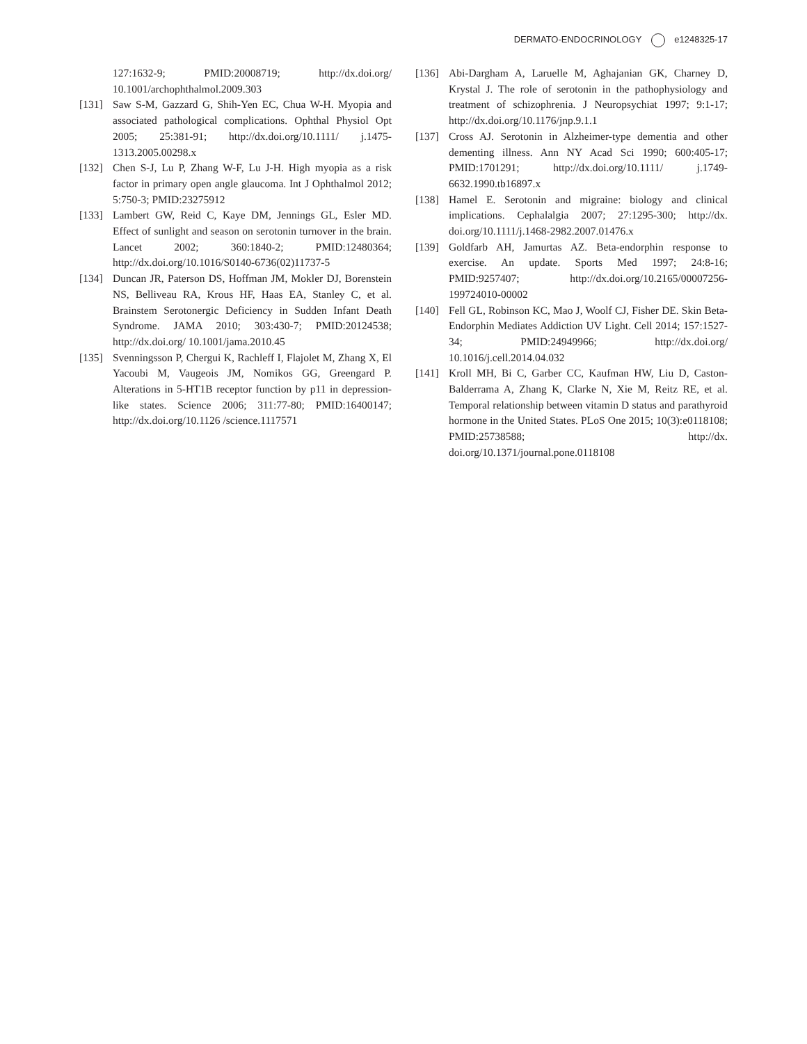DERMATO-ENDOCRINOLOGY e1248325-17
127:1632-9; PMID:20008719; http://dx.doi.org/ 10.1001/archophthalmol.2009.303
[131] Saw S-M, Gazzard G, Shih-Yen EC, Chua W-H. Myopia and associated pathological complications. Ophthal Physiol Opt 2005; 25:381-91; http://dx.doi.org/10.1111/ j.1475-1313.2005.00298.x
[132] Chen S-J, Lu P, Zhang W-F, Lu J-H. High myopia as a risk factor in primary open angle glaucoma. Int J Ophthalmol 2012; 5:750-3; PMID:23275912
[133] Lambert GW, Reid C, Kaye DM, Jennings GL, Esler MD. Effect of sunlight and season on serotonin turnover in the brain. Lancet 2002; 360:1840-2; PMID:12480364; http://dx.doi.org/10.1016/S0140-6736(02)11737-5
[134] Duncan JR, Paterson DS, Hoffman JM, Mokler DJ, Borenstein NS, Belliveau RA, Krous HF, Haas EA, Stanley C, et al. Brainstem Serotonergic Deficiency in Sudden Infant Death Syndrome. JAMA 2010; 303:430-7; PMID:20124538; http://dx.doi.org/ 10.1001/jama.2010.45
[135] Svenningsson P, Chergui K, Rachleff I, Flajolet M, Zhang X, El Yacoubi M, Vaugeois JM, Nomikos GG, Greengard P. Alterations in 5-HT1B receptor function by p11 in depression-like states. Science 2006; 311:77-80; PMID:16400147; http://dx.doi.org/10.1126 /science.1117571
[136] Abi-Dargham A, Laruelle M, Aghajanian GK, Charney D, Krystal J. The role of serotonin in the pathophysiology and treatment of schizophrenia. J Neuropsychiat 1997; 9:1-17; http://dx.doi.org/10.1176/jnp.9.1.1
[137] Cross AJ. Serotonin in Alzheimer-type dementia and other dementing illness. Ann NY Acad Sci 1990; 600:405-17; PMID:1701291; http://dx.doi.org/10.1111/ j.1749-6632.1990.tb16897.x
[138] Hamel E. Serotonin and migraine: biology and clinical implications. Cephalalgia 2007; 27:1295-300; http://dx. doi.org/10.1111/j.1468-2982.2007.01476.x
[139] Goldfarb AH, Jamurtas AZ. Beta-endorphin response to exercise. An update. Sports Med 1997; 24:8-16; PMID:9257407; http://dx.doi.org/10.2165/00007256-199724010-00002
[140] Fell GL, Robinson KC, Mao J, Woolf CJ, Fisher DE. Skin Beta-Endorphin Mediates Addiction UV Light. Cell 2014; 157:1527-34; PMID:24949966; http://dx.doi.org/ 10.1016/j.cell.2014.04.032
[141] Kroll MH, Bi C, Garber CC, Kaufman HW, Liu D, Caston-Balderrama A, Zhang K, Clarke N, Xie M, Reitz RE, et al. Temporal relationship between vitamin D status and parathyroid hormone in the United States. PLoS One 2015; 10(3):e0118108; PMID:25738588; http://dx. doi.org/10.1371/journal.pone.0118108